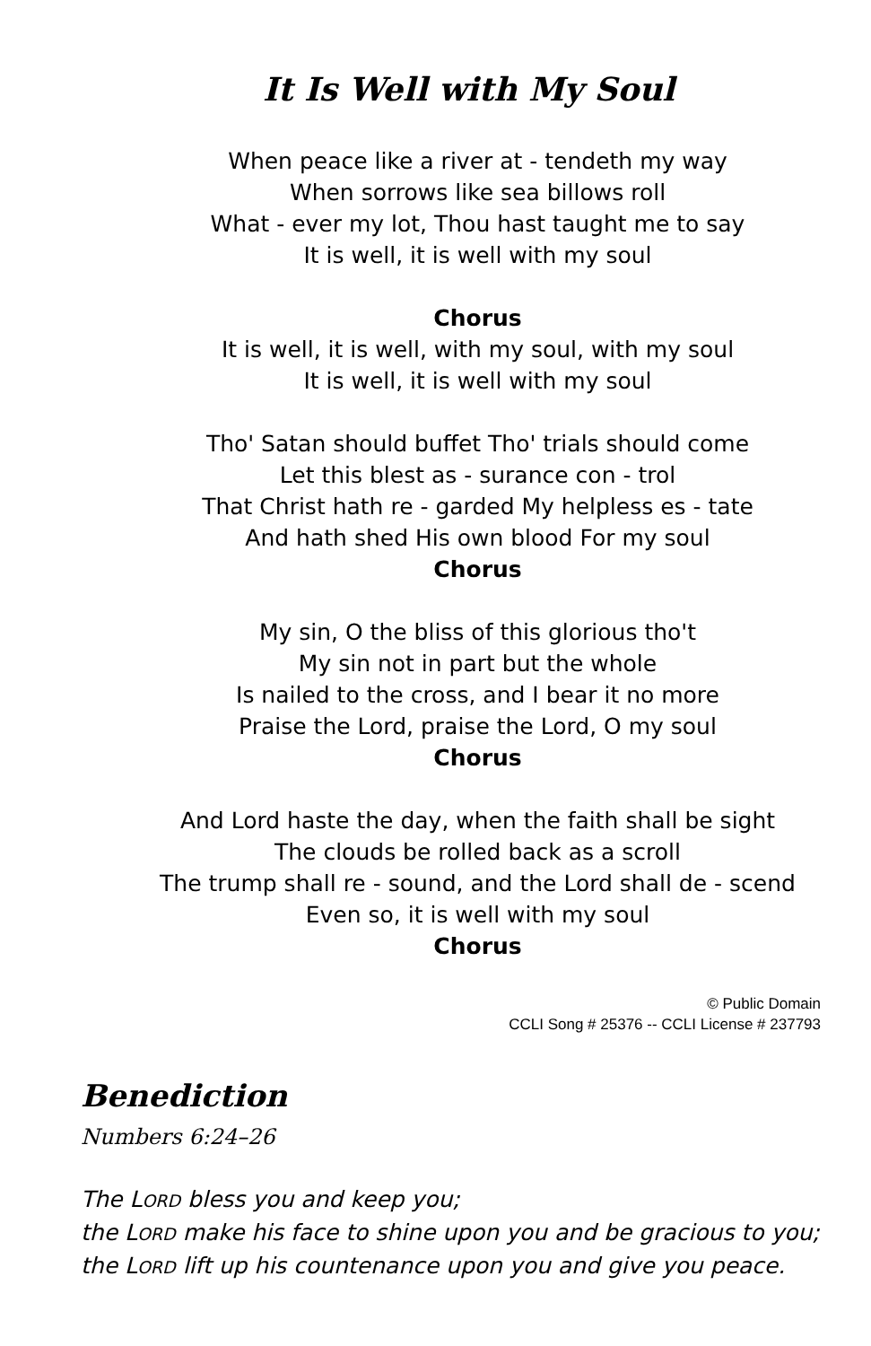It Is Well with My Soul
When peace like a river at - tendeth my way
When sorrows like sea billows roll
What - ever my lot, Thou hast taught me to say
It is well, it is well with my soul
Chorus
It is well, it is well, with my soul, with my soul
It is well, it is well with my soul
Tho' Satan should buffet Tho' trials should come
Let this blest as - surance con - trol
That Christ hath re - garded My helpless es - tate
And hath shed His own blood For my soul
Chorus
My sin, O the bliss of this glorious tho't
My sin not in part but the whole
Is nailed to the cross, and I bear it no more
Praise the Lord, praise the Lord, O my soul
Chorus
And Lord haste the day, when the faith shall be sight
The clouds be rolled back as a scroll
The trump shall re - sound, and the Lord shall de - scend
Even so, it is well with my soul
Chorus
© Public Domain
CCLI Song # 25376 -- CCLI License # 237793
Benediction
Numbers 6:24–26
The LORD bless you and keep you;
the LORD make his face to shine upon you and be gracious to you;
the LORD lift up his countenance upon you and give you peace.